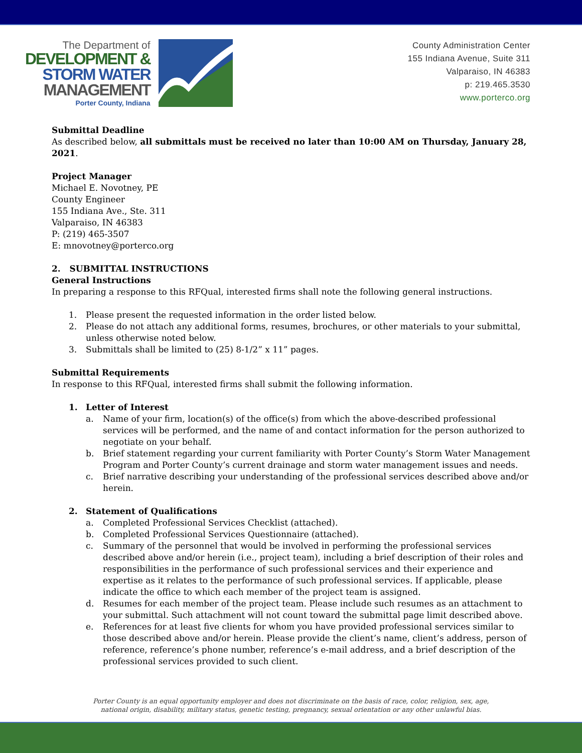The Department of
DEVELOPMENT &
STORM WATER
MANAGEMENT
Porter County, Indiana
County Administration Center
155 Indiana Avenue, Suite 311
Valparaiso, IN 46383
p: 219.465.3530
www.porterco.org
Submittal Deadline
As described below, all submittals must be received no later than 10:00 AM on Thursday, January 28, 2021.
Project Manager
Michael E. Novotney, PE
County Engineer
155 Indiana Ave., Ste. 311
Valparaiso, IN 46383
P: (219) 465-3507
E: mnovotney@porterco.org
2. SUBMITTAL INSTRUCTIONS
General Instructions
In preparing a response to this RFQual, interested firms shall note the following general instructions.
1. Please present the requested information in the order listed below.
2. Please do not attach any additional forms, resumes, brochures, or other materials to your submittal, unless otherwise noted below.
3. Submittals shall be limited to (25) 8-1/2” x 11” pages.
Submittal Requirements
In response to this RFQual, interested firms shall submit the following information.
1. Letter of Interest
a. Name of your firm, location(s) of the office(s) from which the above-described professional services will be performed, and the name of and contact information for the person authorized to negotiate on your behalf.
b. Brief statement regarding your current familiarity with Porter County’s Storm Water Management Program and Porter County’s current drainage and storm water management issues and needs.
c. Brief narrative describing your understanding of the professional services described above and/or herein.
2. Statement of Qualifications
a. Completed Professional Services Checklist (attached).
b. Completed Professional Services Questionnaire (attached).
c. Summary of the personnel that would be involved in performing the professional services described above and/or herein (i.e., project team), including a brief description of their roles and responsibilities in the performance of such professional services and their experience and expertise as it relates to the performance of such professional services. If applicable, please indicate the office to which each member of the project team is assigned.
d. Resumes for each member of the project team. Please include such resumes as an attachment to your submittal. Such attachment will not count toward the submittal page limit described above.
e. References for at least five clients for whom you have provided professional services similar to those described above and/or herein. Please provide the client’s name, client’s address, person of reference, reference’s phone number, reference’s e-mail address, and a brief description of the professional services provided to such client.
Porter County is an equal opportunity employer and does not discriminate on the basis of race, color, religion, sex, age,
national origin, disability, military status, genetic testing, pregnancy, sexual orientation or any other unlawful bias.